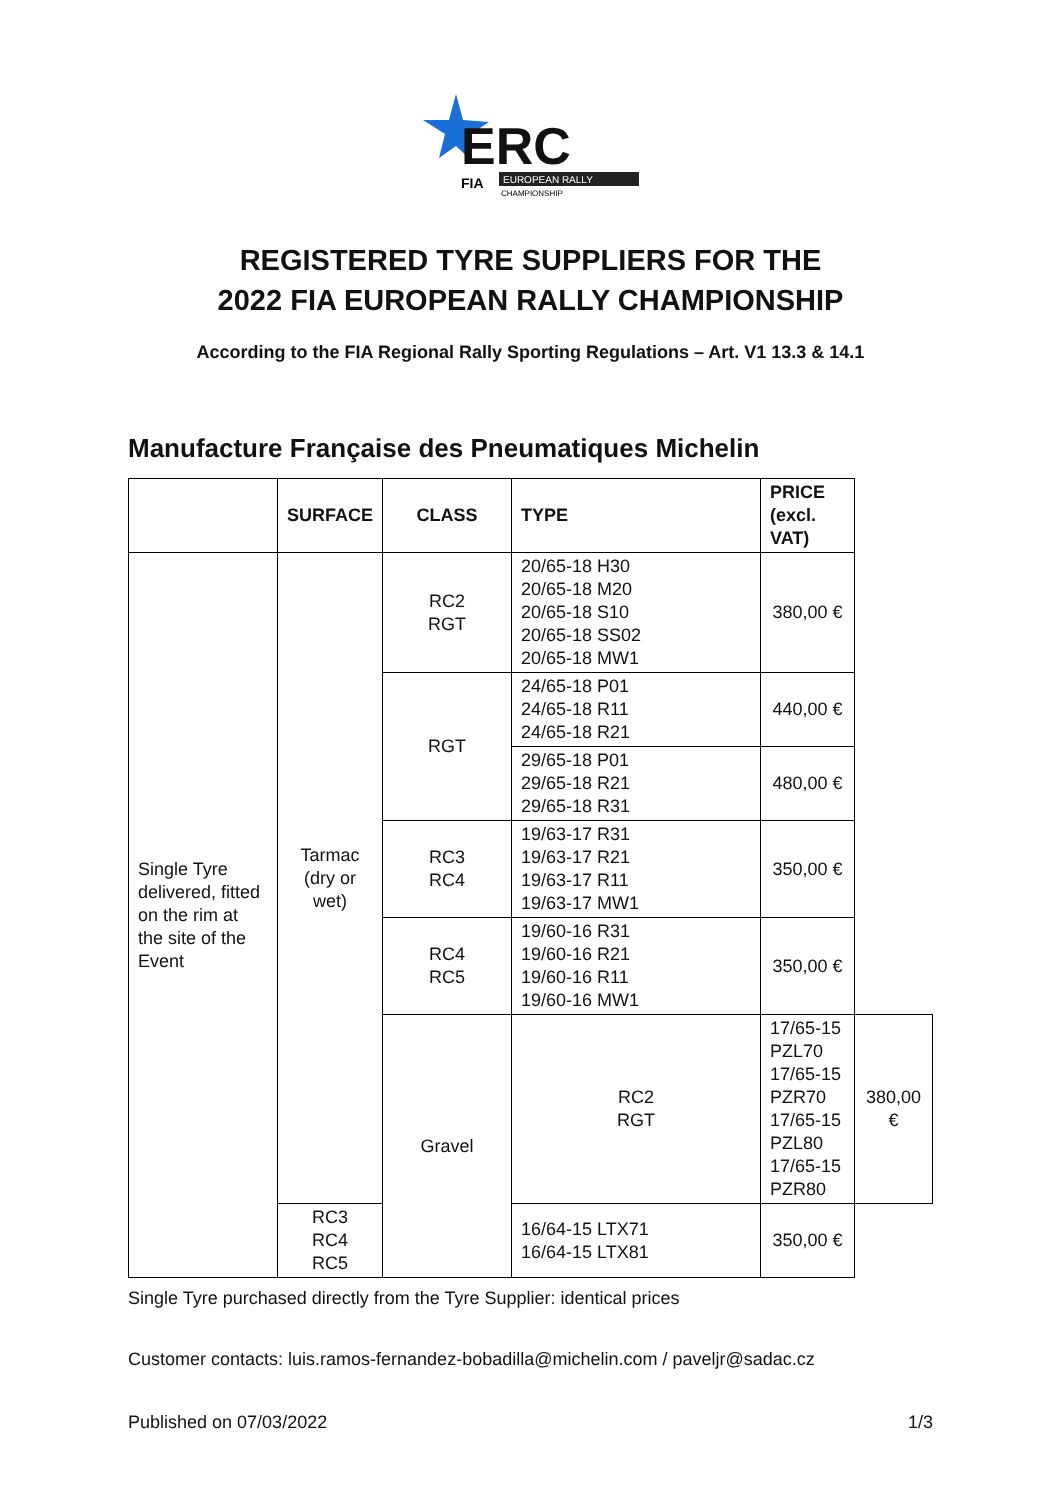ERC
EUROPEAN RALLY
CHAMPIONSHIP
FIA
REGISTERED TYRE SUPPLIERS FOR THE
2022 FIA EUROPEAN RALLY CHAMPIONSHIP
According to the FIA Regional Rally Sporting Regulations – Art. V1 13.3 & 14.1
Manufacture Française des Pneumatiques Michelin
| | SURFACE | CLASS | TYPE | PRICE (excl. VAT) | |
| --- | --- | --- | --- | --- | --- |
| Single Tyre delivered, fitted on the rim at the site of the Event | Tarmac (dry or wet) | RC2 RGT | 20/65-18 H30 20/65-18 M20 20/65-18 S10 20/65-18 SS02 20/65-18 MW1 | 380,00 € | |
| | | RGT | 24/65-18 P01 24/65-18 R11 24/65-18 R21 | 440,00 € | |
| | | | 29/65-18 P01 29/65-18 R21 29/65-18 R31 | 480,00 € | |
| | | RC3 RC4 | 19/63-17 R31 19/63-17 R21 19/63-17 R11 19/63-17 MW1 | 350,00 € | |
| | | RC4 RC5 | 19/60-16 R31 19/60-16 R21 19/60-16 R11 19/60-16 MW1 | 350,00 € | |
| | | Gravel | RC2 RGT | 17/65-15 PZL70 17/65-15 PZR70 17/65-15 PZL80 17/65-15 PZR80 | 380,00 € |
| | RC3 RC4 RC5 | | 16/64-15 LTX71 16/64-15 LTX81 | 350,00 € | |
Single Tyre purchased directly from the Tyre Supplier: identical prices
Customer contacts: luis.ramos-fernandez-bobadilla@michelin.com / paveljr@sadac.cz
Published on 07/03/2022 1/3